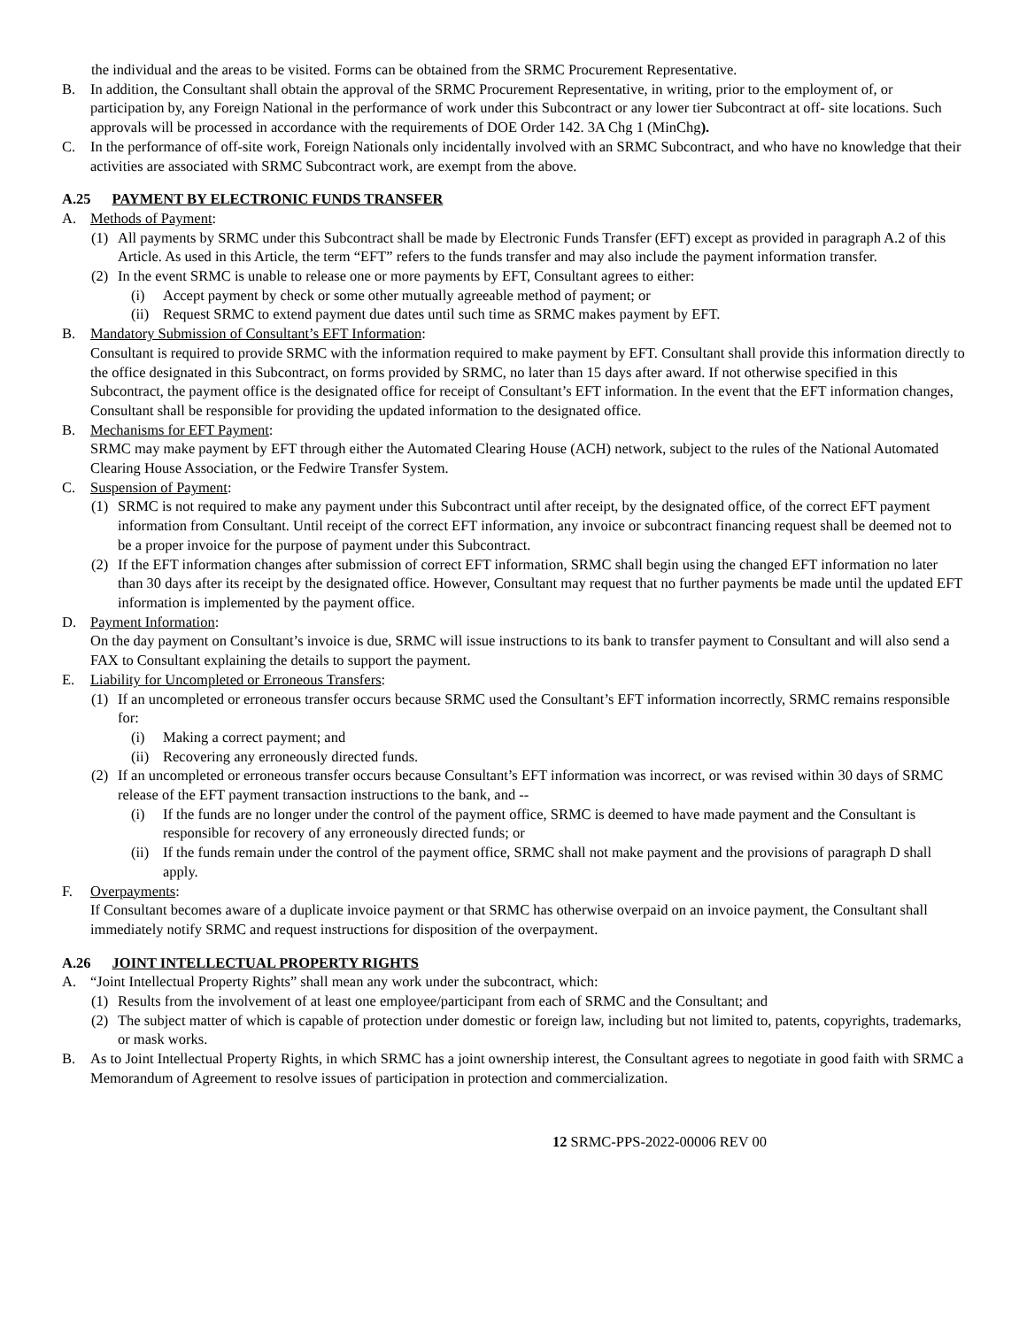the individual and the areas to be visited. Forms can be obtained from the SRMC Procurement Representative.
B. In addition, the Consultant shall obtain the approval of the SRMC Procurement Representative, in writing, prior to the employment of, or participation by, any Foreign National in the performance of work under this Subcontract or any lower tier Subcontract at off- site locations. Such approvals will be processed in accordance with the requirements of DOE Order 142. 3A Chg 1 (MinChg).
C. In the performance of off-site work, Foreign Nationals only incidentally involved with an SRMC Subcontract, and who have no knowledge that their activities are associated with SRMC Subcontract work, are exempt from the above.
A.25 PAYMENT BY ELECTRONIC FUNDS TRANSFER
A. Methods of Payment:
(1) All payments by SRMC under this Subcontract shall be made by Electronic Funds Transfer (EFT) except as provided in paragraph A.2 of this Article. As used in this Article, the term “EFT” refers to the funds transfer and may also include the payment information transfer.
(2) In the event SRMC is unable to release one or more payments by EFT, Consultant agrees to either:
(i) Accept payment by check or some other mutually agreeable method of payment; or
(ii) Request SRMC to extend payment due dates until such time as SRMC makes payment by EFT.
B. Mandatory Submission of Consultant’s EFT Information:
Consultant is required to provide SRMC with the information required to make payment by EFT. Consultant shall provide this information directly to the office designated in this Subcontract, on forms provided by SRMC, no later than 15 days after award. If not otherwise specified in this Subcontract, the payment office is the designated office for receipt of Consultant’s EFT information. In the event that the EFT information changes, Consultant shall be responsible for providing the updated information to the designated office.
B. Mechanisms for EFT Payment:
SRMC may make payment by EFT through either the Automated Clearing House (ACH) network, subject to the rules of the National Automated Clearing House Association, or the Fedwire Transfer System.
C. Suspension of Payment:
(1) SRMC is not required to make any payment under this Subcontract until after receipt, by the designated office, of the correct EFT payment information from Consultant. Until receipt of the correct EFT information, any invoice or subcontract financing request shall be deemed not to be a proper invoice for the purpose of payment under this Subcontract.
(2) If the EFT information changes after submission of correct EFT information, SRMC shall begin using the changed EFT information no later than 30 days after its receipt by the designated office. However, Consultant may request that no further payments be made until the updated EFT information is implemented by the payment office.
D. Payment Information:
On the day payment on Consultant’s invoice is due, SRMC will issue instructions to its bank to transfer payment to Consultant and will also send a FAX to Consultant explaining the details to support the payment.
E. Liability for Uncompleted or Erroneous Transfers:
(1) If an uncompleted or erroneous transfer occurs because SRMC used the Consultant’s EFT information incorrectly, SRMC remains responsible for:
(i) Making a correct payment; and
(ii) Recovering any erroneously directed funds.
(2) If an uncompleted or erroneous transfer occurs because Consultant’s EFT information was incorrect, or was revised within 30 days of SRMC release of the EFT payment transaction instructions to the bank, and --
(i) If the funds are no longer under the control of the payment office, SRMC is deemed to have made payment and the Consultant is responsible for recovery of any erroneously directed funds; or
(ii) If the funds remain under the control of the payment office, SRMC shall not make payment and the provisions of paragraph D shall apply.
F. Overpayments:
If Consultant becomes aware of a duplicate invoice payment or that SRMC has otherwise overpaid on an invoice payment, the Consultant shall immediately notify SRMC and request instructions for disposition of the overpayment.
A.26 JOINT INTELLECTUAL PROPERTY RIGHTS
A. “Joint Intellectual Property Rights” shall mean any work under the subcontract, which:
(1) Results from the involvement of at least one employee/participant from each of SRMC and the Consultant; and
(2) The subject matter of which is capable of protection under domestic or foreign law, including but not limited to, patents, copyrights, trademarks, or mask works.
B. As to Joint Intellectual Property Rights, in which SRMC has a joint ownership interest, the Consultant agrees to negotiate in good faith with SRMC a Memorandum of Agreement to resolve issues of participation in protection and commercialization.
12 SRMC-PPS-2022-00006 REV 00